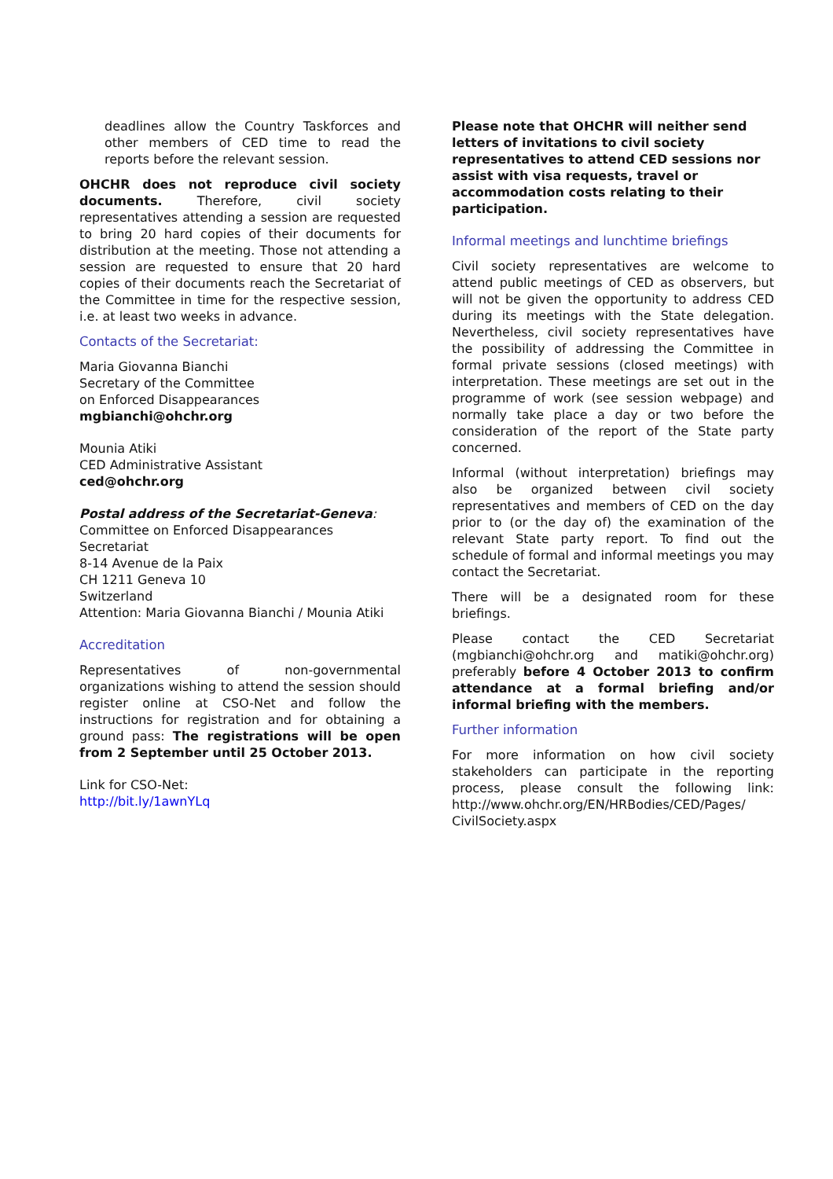deadlines allow the Country Taskforces and other members of CED time to read the reports before the relevant session.
OHCHR does not reproduce civil society documents. Therefore, civil society representatives attending a session are requested to bring 20 hard copies of their documents for distribution at the meeting. Those not attending a session are requested to ensure that 20 hard copies of their documents reach the Secretariat of the Committee in time for the respective session, i.e. at least two weeks in advance.
Contacts of the Secretariat:
Maria Giovanna Bianchi
Secretary of the Committee
on Enforced Disappearances
mgbianchi@ohchr.org
Mounia Atiki
CED Administrative Assistant
ced@ohchr.org
Postal address of the Secretariat-Geneva:
Committee on Enforced Disappearances
Secretariat
8-14 Avenue de la Paix
CH 1211 Geneva 10
Switzerland
Attention: Maria Giovanna Bianchi / Mounia Atiki
Accreditation
Representatives of non-governmental organizations wishing to attend the session should register online at CSO-Net and follow the instructions for registration and for obtaining a ground pass: The registrations will be open from 2 September until 25 October 2013.
Link for CSO-Net:
http://bit.ly/1awnYLq
Please note that OHCHR will neither send letters of invitations to civil society representatives to attend CED sessions nor assist with visa requests, travel or accommodation costs relating to their participation.
Informal meetings and lunchtime briefings
Civil society representatives are welcome to attend public meetings of CED as observers, but will not be given the opportunity to address CED during its meetings with the State delegation. Nevertheless, civil society representatives have the possibility of addressing the Committee in formal private sessions (closed meetings) with interpretation. These meetings are set out in the programme of work (see session webpage) and normally take place a day or two before the consideration of the report of the State party concerned.
Informal (without interpretation) briefings may also be organized between civil society representatives and members of CED on the day prior to (or the day of) the examination of the relevant State party report. To find out the schedule of formal and informal meetings you may contact the Secretariat.
There will be a designated room for these briefings.
Please contact the CED Secretariat (mgbianchi@ohchr.org and matiki@ohchr.org) preferably before 4 October 2013 to confirm attendance at a formal briefing and/or informal briefing with the members.
Further information
For more information on how civil society stakeholders can participate in the reporting process, please consult the following link: http://www.ohchr.org/EN/HRBodies/CED/Pages/ CivilSociety.aspx